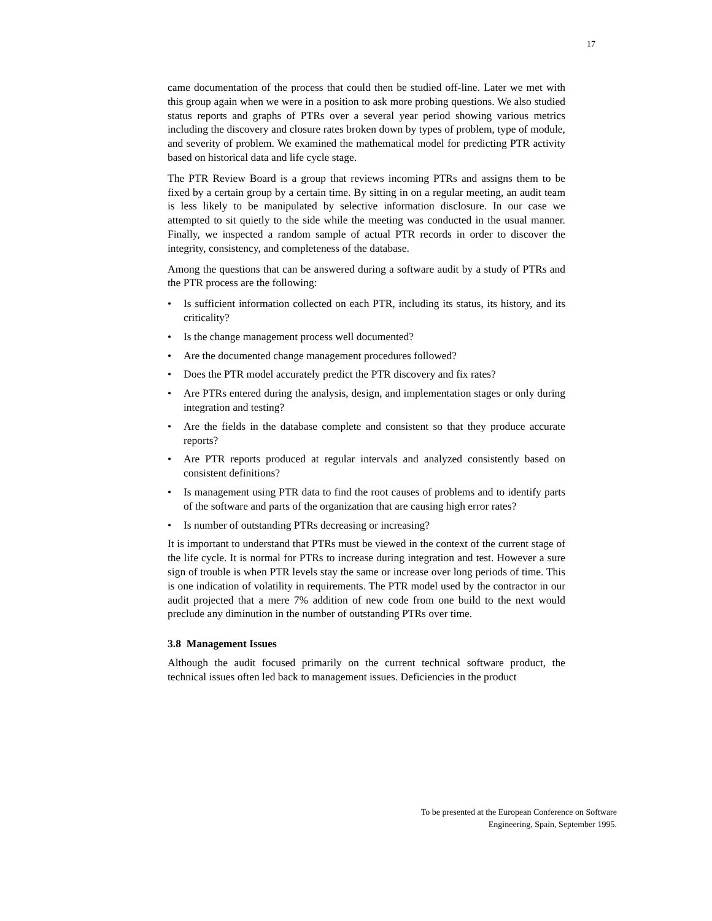17
came documentation of the process that could then be studied off-line. Later we met with this group again when we were in a position to ask more probing questions. We also studied status reports and graphs of PTRs over a several year period showing various metrics including the discovery and closure rates broken down by types of problem, type of module, and severity of problem. We examined the mathematical model for predicting PTR activity based on historical data and life cycle stage.
The PTR Review Board is a group that reviews incoming PTRs and assigns them to be fixed by a certain group by a certain time. By sitting in on a regular meeting, an audit team is less likely to be manipulated by selective information disclosure. In our case we attempted to sit quietly to the side while the meeting was conducted in the usual manner. Finally, we inspected a random sample of actual PTR records in order to discover the integrity, consistency, and completeness of the database.
Among the questions that can be answered during a software audit by a study of PTRs and the PTR process are the following:
• Is sufficient information collected on each PTR, including its status, its history, and its criticality?
• Is the change management process well documented?
• Are the documented change management procedures followed?
• Does the PTR model accurately predict the PTR discovery and fix rates?
• Are PTRs entered during the analysis, design, and implementation stages or only during integration and testing?
• Are the fields in the database complete and consistent so that they produce accurate reports?
• Are PTR reports produced at regular intervals and analyzed consistently based on consistent definitions?
• Is management using PTR data to find the root causes of problems and to identify parts of the software and parts of the organization that are causing high error rates?
• Is number of outstanding PTRs decreasing or increasing?
It is important to understand that PTRs must be viewed in the context of the current stage of the life cycle. It is normal for PTRs to increase during integration and test. However a sure sign of trouble is when PTR levels stay the same or increase over long periods of time. This is one indication of volatility in requirements. The PTR model used by the contractor in our audit projected that a mere 7% addition of new code from one build to the next would preclude any diminution in the number of outstanding PTRs over time.
3.8 Management Issues
Although the audit focused primarily on the current technical software product, the technical issues often led back to management issues. Deficiencies in the product
To be presented at the European Conference on Software
Engineering, Spain, September 1995.